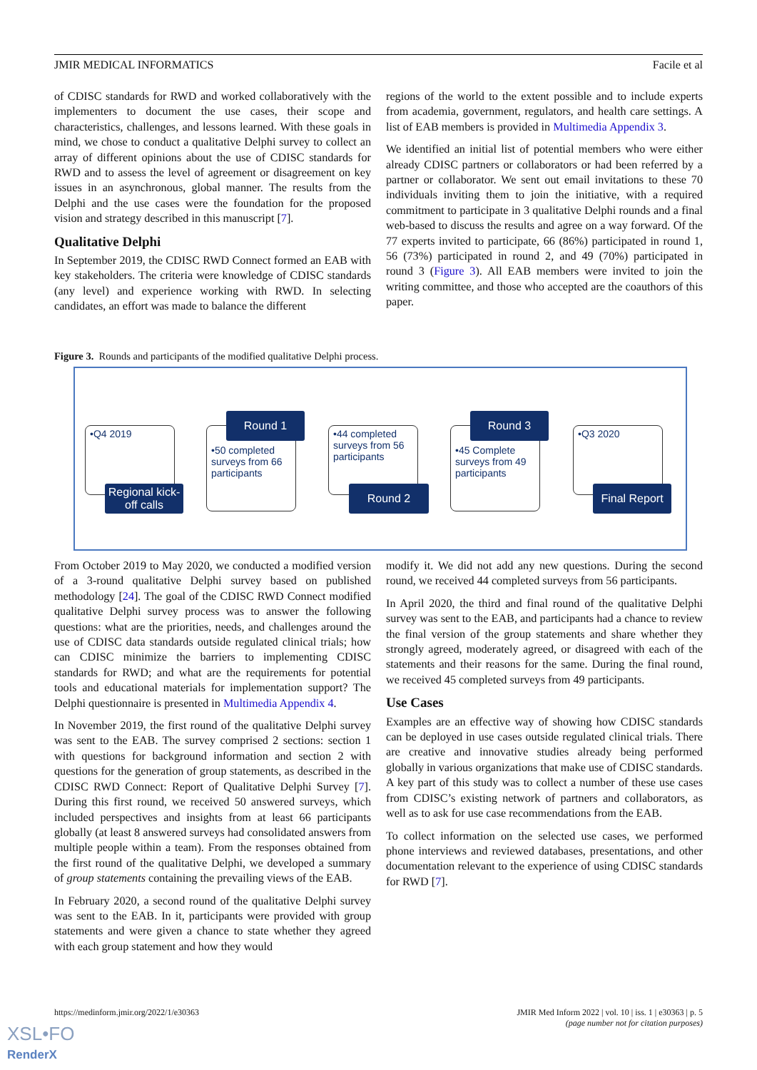JMIR MEDICAL INFORMATICS Facile et al
of CDISC standards for RWD and worked collaboratively with the implementers to document the use cases, their scope and characteristics, challenges, and lessons learned. With these goals in mind, we chose to conduct a qualitative Delphi survey to collect an array of different opinions about the use of CDISC standards for RWD and to assess the level of agreement or disagreement on key issues in an asynchronous, global manner. The results from the Delphi and the use cases were the foundation for the proposed vision and strategy described in this manuscript [7].
Qualitative Delphi
In September 2019, the CDISC RWD Connect formed an EAB with key stakeholders. The criteria were knowledge of CDISC standards (any level) and experience working with RWD. In selecting candidates, an effort was made to balance the different
regions of the world to the extent possible and to include experts from academia, government, regulators, and health care settings. A list of EAB members is provided in Multimedia Appendix 3.
We identified an initial list of potential members who were either already CDISC partners or collaborators or had been referred by a partner or collaborator. We sent out email invitations to these 70 individuals inviting them to join the initiative, with a required commitment to participate in 3 qualitative Delphi rounds and a final web-based to discuss the results and agree on a way forward. Of the 77 experts invited to participate, 66 (86%) participated in round 1, 56 (73%) participated in round 2, and 49 (70%) participated in round 3 (Figure 3). All EAB members were invited to join the writing committee, and those who accepted are the coauthors of this paper.
Figure 3. Rounds and participants of the modified qualitative Delphi process.
•Q4 2019
Regional kick-off calls
•50 completed surveys from 66 participants
Round 1
•44 completed surveys from 56 participants
Round 2
•45 Complete surveys from 49 participants
Round 3
•Q3 2020
Final Report
From October 2019 to May 2020, we conducted a modified version of a 3-round qualitative Delphi survey based on published methodology [24]. The goal of the CDISC RWD Connect modified qualitative Delphi survey process was to answer the following questions: what are the priorities, needs, and challenges around the use of CDISC data standards outside regulated clinical trials; how can CDISC minimize the barriers to implementing CDISC standards for RWD; and what are the requirements for potential tools and educational materials for implementation support? The Delphi questionnaire is presented in Multimedia Appendix 4.
In November 2019, the first round of the qualitative Delphi survey was sent to the EAB. The survey comprised 2 sections: section 1 with questions for background information and section 2 with questions for the generation of group statements, as described in the CDISC RWD Connect: Report of Qualitative Delphi Survey [7]. During this first round, we received 50 answered surveys, which included perspectives and insights from at least 66 participants globally (at least 8 answered surveys had consolidated answers from multiple people within a team). From the responses obtained from the first round of the qualitative Delphi, we developed a summary of group statements containing the prevailing views of the EAB.
In February 2020, a second round of the qualitative Delphi survey was sent to the EAB. In it, participants were provided with group statements and were given a chance to state whether they agreed with each group statement and how they would
modify it. We did not add any new questions. During the second round, we received 44 completed surveys from 56 participants.
In April 2020, the third and final round of the qualitative Delphi survey was sent to the EAB, and participants had a chance to review the final version of the group statements and share whether they strongly agreed, moderately agreed, or disagreed with each of the statements and their reasons for the same. During the final round, we received 45 completed surveys from 49 participants.
Use Cases
Examples are an effective way of showing how CDISC standards can be deployed in use cases outside regulated clinical trials. There are creative and innovative studies already being performed globally in various organizations that make use of CDISC standards. A key part of this study was to collect a number of these use cases from CDISC’s existing network of partners and collaborators, as well as to ask for use case recommendations from the EAB.
To collect information on the selected use cases, we performed phone interviews and reviewed databases, presentations, and other documentation relevant to the experience of using CDISC standards for RWD [7].
https://medinform.jmir.org/2022/1/e30363 JMIR Med Inform 2022 | vol. 10 | iss. 1 | e30363 | p. 5
(page number not for citation purposes)
XSL•FO
RenderX